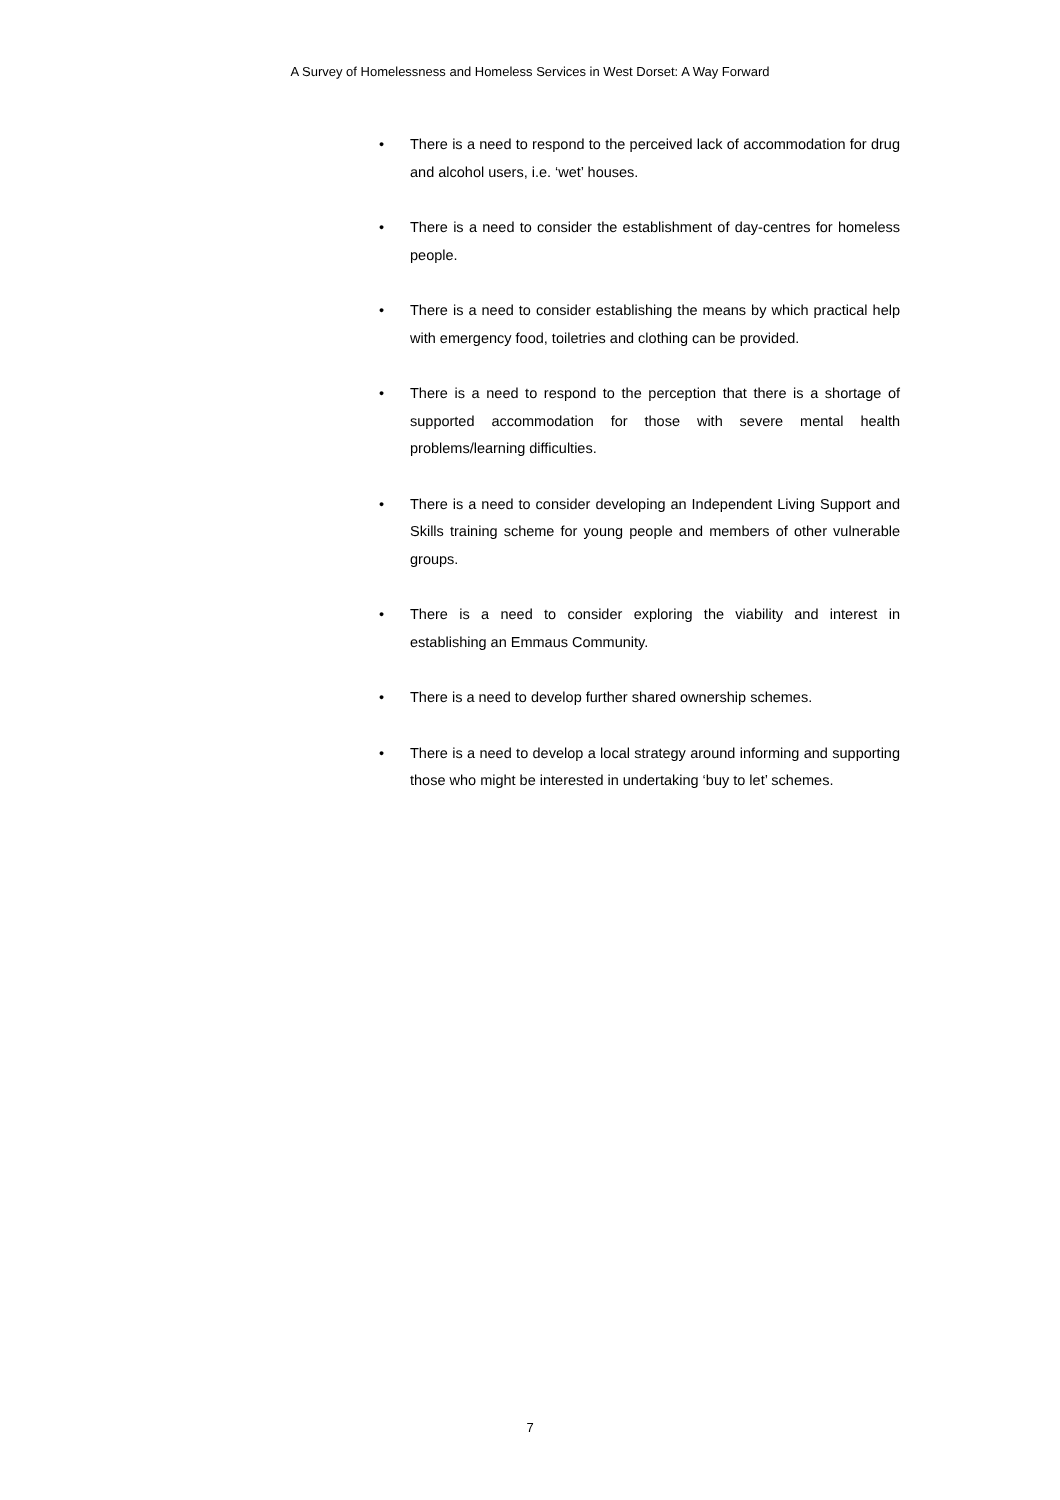A Survey of Homelessness and Homeless Services in West Dorset: A Way Forward
• There is a need to respond to the perceived lack of accommodation for drug and alcohol users, i.e. ‘wet’ houses.
• There is a need to consider the establishment of day-centres for homeless people.
• There is a need to consider establishing the means by which practical help with emergency food, toiletries and clothing can be provided.
• There is a need to respond to the perception that there is a shortage of supported accommodation for those with severe mental health problems/learning difficulties.
• There is a need to consider developing an Independent Living Support and Skills training scheme for young people and members of other vulnerable groups.
• There is a need to consider exploring the viability and interest in establishing an Emmaus Community.
• There is a need to develop further shared ownership schemes.
• There is a need to develop a local strategy around informing and supporting those who might be interested in undertaking ‘buy to let’ schemes.
7